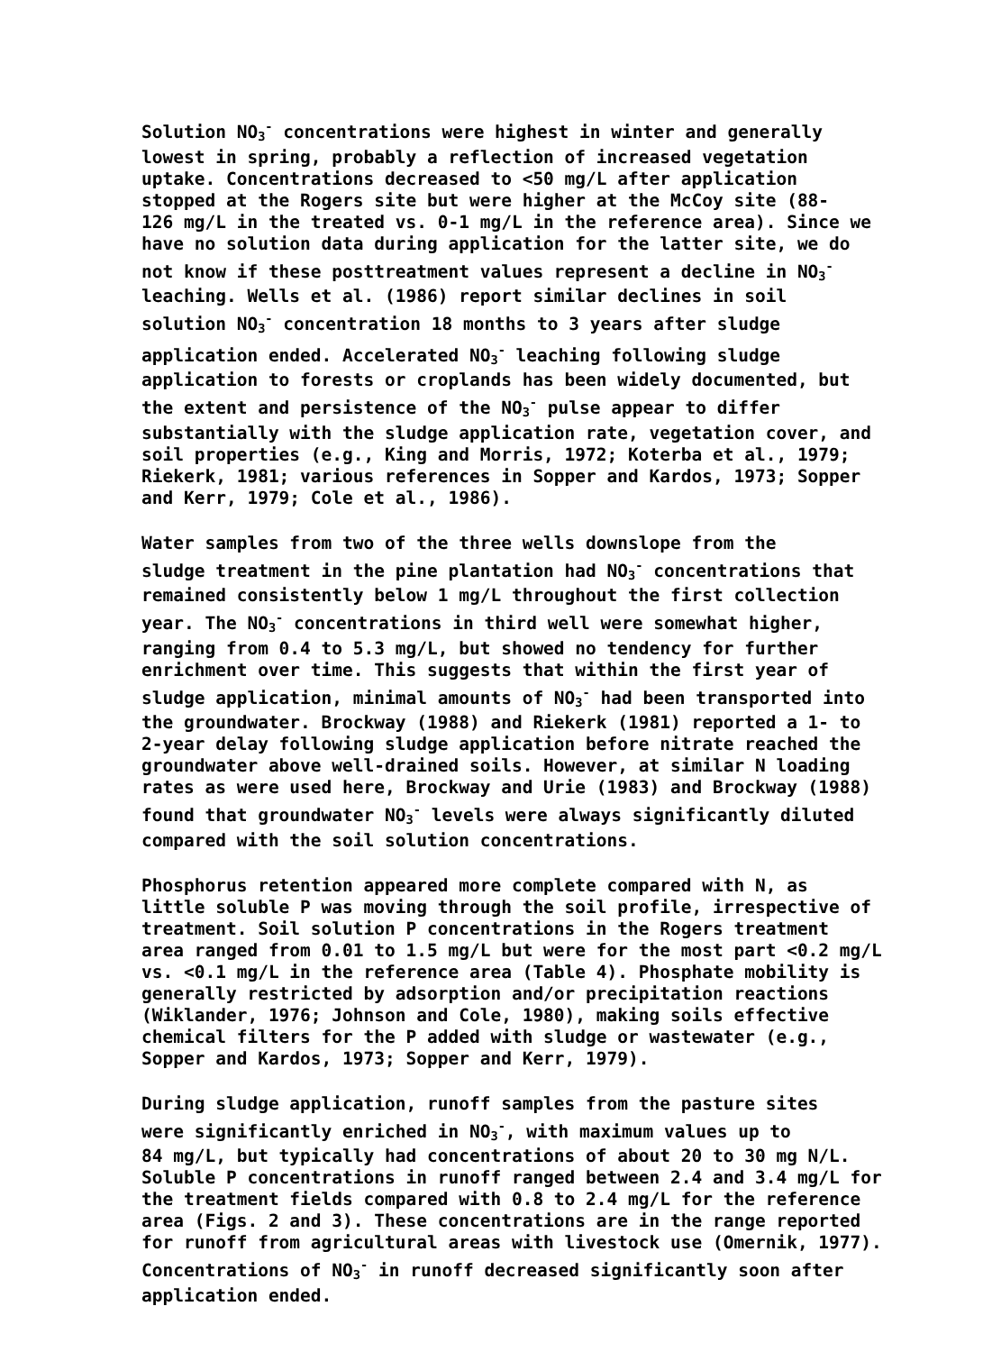Solution NO<sub>3</sub><sup>-</sup> concentrations were highest in winter and generally lowest in spring, probably a reflection of increased vegetation uptake. Concentrations decreased to <50 mg/L after application stopped at the Rogers site but were higher at the McCoy site (88- 126 mg/L in the treated vs. 0-1 mg/L in the reference area). Since we have no solution data during application for the latter site, we do not know if these posttreatment values represent a decline in NO<sub>3</sub><sup>-</sup> leaching. Wells et al. (1986) report similar declines in soil solution NO<sub>3</sub><sup>-</sup> concentration 18 months to 3 years after sludge application ended. Accelerated NO<sub>3</sub><sup>-</sup> leaching following sludge application to forests or croplands has been widely documented, but the extent and persistence of the NO<sub>3</sub><sup>-</sup> pulse appear to differ substantially with the sludge application rate, vegetation cover, and soil properties (e.g., King and Morris, 1972; Koterba et al., 1979; Riekerk, 1981; various references in Sopper and Kardos, 1973; Sopper and Kerr, 1979; Cole et al., 1986).
Water samples from two of the three wells downslope from the sludge treatment in the pine plantation had NO<sub>3</sub><sup>-</sup> concentrations that remained consistently below 1 mg/L throughout the first collection year. The NO<sub>3</sub><sup>-</sup> concentrations in third well were somewhat higher, ranging from 0.4 to 5.3 mg/L, but showed no tendency for further enrichment over time. This suggests that within the first year of sludge application, minimal amounts of NO<sub>3</sub><sup>-</sup> had been transported into the groundwater. Brockway (1988) and Riekerk (1981) reported a 1- to 2-year delay following sludge application before nitrate reached the groundwater above well-drained soils. However, at similar N loading rates as were used here, Brockway and Urie (1983) and Brockway (1988) found that groundwater NO<sub>3</sub><sup>-</sup> levels were always significantly diluted compared with the soil solution concentrations.
Phosphorus retention appeared more complete compared with N, as little soluble P was moving through the soil profile, irrespective of treatment. Soil solution P concentrations in the Rogers treatment area ranged from 0.01 to 1.5 mg/L but were for the most part <0.2 mg/L vs. <0.1 mg/L in the reference area (Table 4). Phosphate mobility is generally restricted by adsorption and/or precipitation reactions (Wiklander, 1976; Johnson and Cole, 1980), making soils effective chemical filters for the P added with sludge or wastewater (e.g., Sopper and Kardos, 1973; Sopper and Kerr, 1979).
During sludge application, runoff samples from the pasture sites were significantly enriched in NO<sub>3</sub><sup>-</sup>, with maximum values up to 84 mg/L, but typically had concentrations of about 20 to 30 mg N/L. Soluble P concentrations in runoff ranged between 2.4 and 3.4 mg/L for the treatment fields compared with 0.8 to 2.4 mg/L for the reference area (Figs. 2 and 3). These concentrations are in the range reported for runoff from agricultural areas with livestock use (Omernik, 1977). Concentrations of NO<sub>3</sub><sup>-</sup> in runoff decreased significantly soon after application ended.